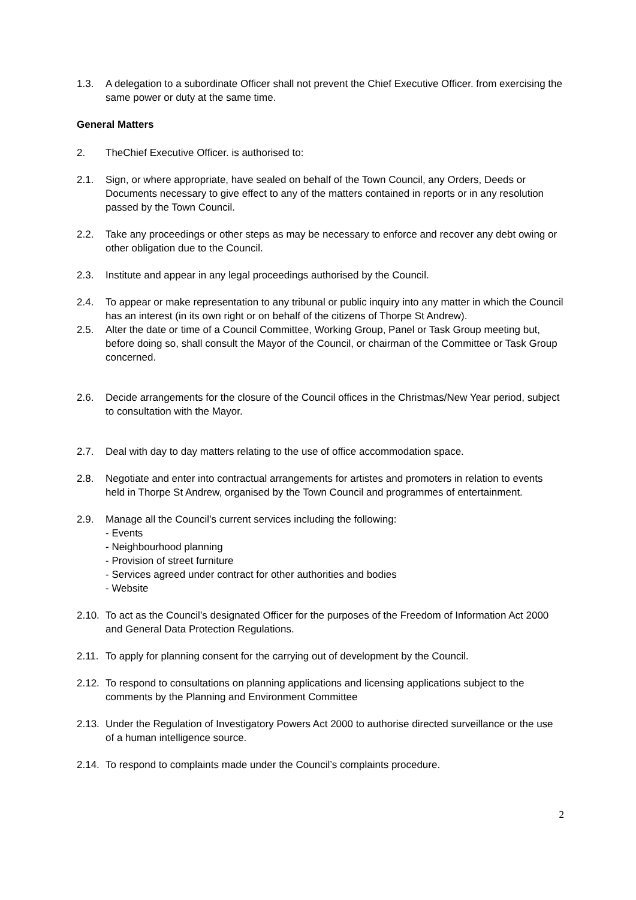1.3. A delegation to a subordinate Officer shall not prevent the Chief Executive Officer. from exercising the same power or duty at the same time.
General Matters
2. TheChief Executive Officer. is authorised to:
2.1. Sign, or where appropriate, have sealed on behalf of the Town Council, any Orders, Deeds or Documents necessary to give effect to any of the matters contained in reports or in any resolution passed by the Town Council.
2.2. Take any proceedings or other steps as may be necessary to enforce and recover any debt owing or other obligation due to the Council.
2.3. Institute and appear in any legal proceedings authorised by the Council.
2.4. To appear or make representation to any tribunal or public inquiry into any matter in which the Council has an interest (in its own right or on behalf of the citizens of Thorpe St Andrew).
2.5. Alter the date or time of a Council Committee, Working Group, Panel or Task Group meeting but, before doing so, shall consult the Mayor of the Council, or chairman of the Committee or Task Group concerned.
2.6. Decide arrangements for the closure of the Council offices in the Christmas/New Year period, subject to consultation with the Mayor.
2.7. Deal with day to day matters relating to the use of office accommodation space.
2.8. Negotiate and enter into contractual arrangements for artistes and promoters in relation to events held in Thorpe St Andrew, organised by the Town Council and programmes of entertainment.
2.9. Manage all the Council’s current services including the following:
- Events
- Neighbourhood planning
- Provision of street furniture
- Services agreed under contract for other authorities and bodies
- Website
2.10.
To act as the Council’s designated Officer for the purposes of the Freedom of Information Act 2000 and General Data Protection Regulations.
2.11.
To apply for planning consent for the carrying out of development by the Council.
2.12.
To respond to consultations on planning applications and licensing applications subject to the comments by the Planning and Environment Committee
2.13.
Under the Regulation of Investigatory Powers Act 2000 to authorise directed surveillance or the use of a human intelligence source.
2.14.
To respond to complaints made under the Council’s complaints procedure.
2